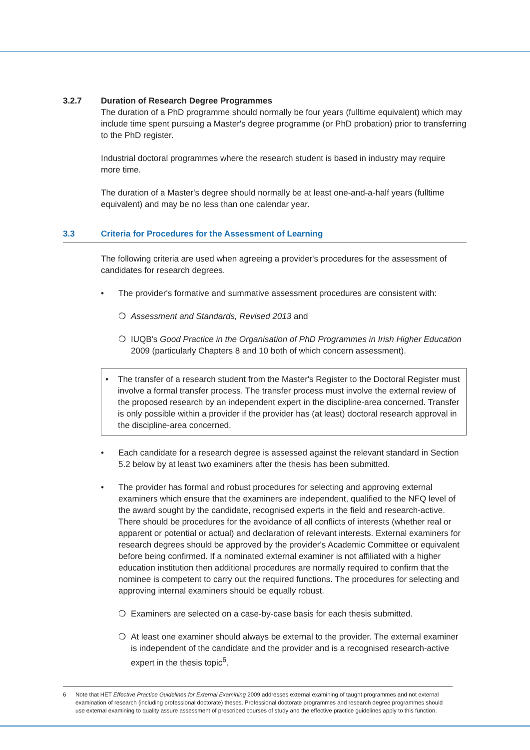3.2.7 Duration of Research Degree Programmes
The duration of a PhD programme should normally be four years (fulltime equivalent) which may include time spent pursuing a Master's degree programme (or PhD probation) prior to transferring to the PhD register.
Industrial doctoral programmes where the research student is based in industry may require more time.
The duration of a Master's degree should normally be at least one-and-a-half years (fulltime equivalent) and may be no less than one calendar year.
3.3 Criteria for Procedures for the Assessment of Learning
The following criteria are used when agreeing a provider's procedures for the assessment of candidates for research degrees.
• The provider's formative and summative assessment procedures are consistent with:
❍ Assessment and Standards, Revised 2013 and
❍ IUQB's Good Practice in the Organisation of PhD Programmes in Irish Higher Education 2009 (particularly Chapters 8 and 10 both of which concern assessment).
• The transfer of a research student from the Master's Register to the Doctoral Register must involve a formal transfer process. The transfer process must involve the external review of the proposed research by an independent expert in the discipline-area concerned. Transfer is only possible within a provider if the provider has (at least) doctoral research approval in the discipline-area concerned.
• Each candidate for a research degree is assessed against the relevant standard in Section 5.2 below by at least two examiners after the thesis has been submitted.
• The provider has formal and robust procedures for selecting and approving external examiners which ensure that the examiners are independent, qualified to the NFQ level of the award sought by the candidate, recognised experts in the field and research-active. There should be procedures for the avoidance of all conflicts of interests (whether real or apparent or potential or actual) and declaration of relevant interests. External examiners for research degrees should be approved by the provider's Academic Committee or equivalent before being confirmed. If a nominated external examiner is not affiliated with a higher education institution then additional procedures are normally required to confirm that the nominee is competent to carry out the required functions. The procedures for selecting and approving internal examiners should be equally robust.
❍ Examiners are selected on a case-by-case basis for each thesis submitted.
❍ At least one examiner should always be external to the provider. The external examiner is independent of the candidate and the provider and is a recognised research-active expert in the thesis topic<sup>6</sup>.
6 Note that HET Effective Practice Guidelines for External Examining 2009 addresses external examining of taught programmes and not external examination of research (including professional doctorate) theses. Professional doctorate programmes and research degree programmes should use external examining to quality assure assessment of prescribed courses of study and the effective practice guidelines apply to this function.